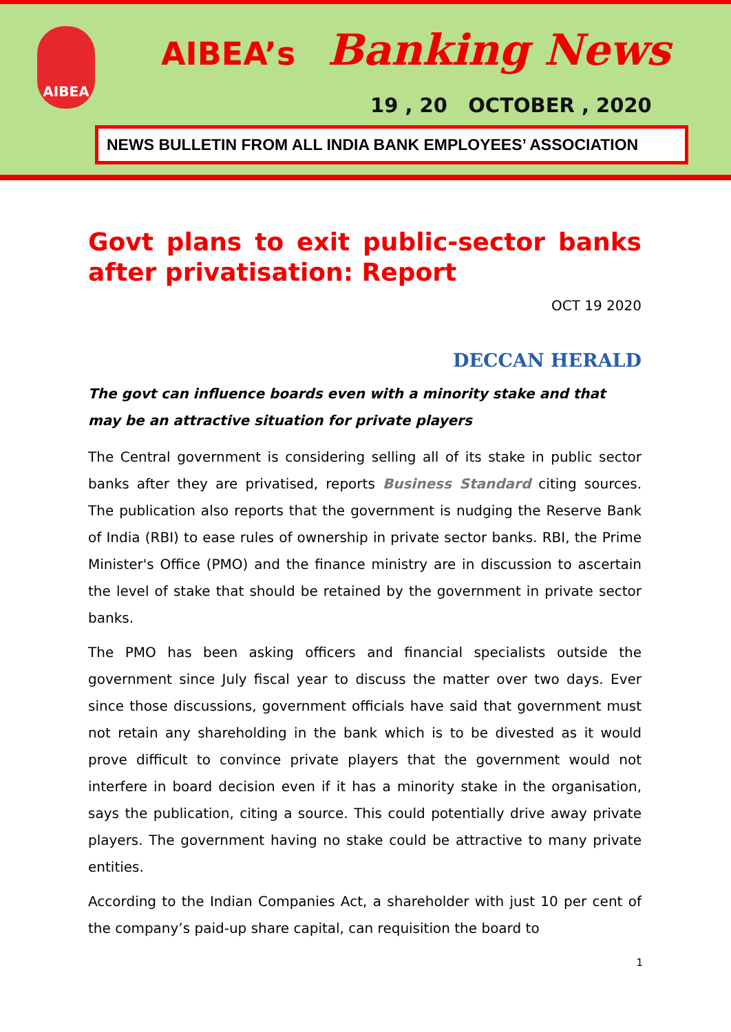AIBEA AIBEA’s Banking News
19 , 20 OCTOBER , 2020
NEWS BULLETIN FROM ALL INDIA BANK EMPLOYEES’ ASSOCIATION
Govt plans to exit public-sector banks after privatisation: Report
OCT 19 2020
DECCAN HERALD
The govt can influence boards even with a minority stake and that may be an attractive situation for private players
The Central government is considering selling all of its stake in public sector banks after they are privatised, reports Business Standard citing sources. The publication also reports that the government is nudging the Reserve Bank of India (RBI) to ease rules of ownership in private sector banks. RBI, the Prime Minister's Office (PMO) and the finance ministry are in discussion to ascertain the level of stake that should be retained by the government in private sector banks.
The PMO has been asking officers and financial specialists outside the government since July fiscal year to discuss the matter over two days. Ever since those discussions, government officials have said that government must not retain any shareholding in the bank which is to be divested as it would prove difficult to convince private players that the government would not interfere in board decision even if it has a minority stake in the organisation, says the publication, citing a source. This could potentially drive away private players. The government having no stake could be attractive to many private entities.
According to the Indian Companies Act, a shareholder with just 10 per cent of the company’s paid-up share capital, can requisition the board to
1